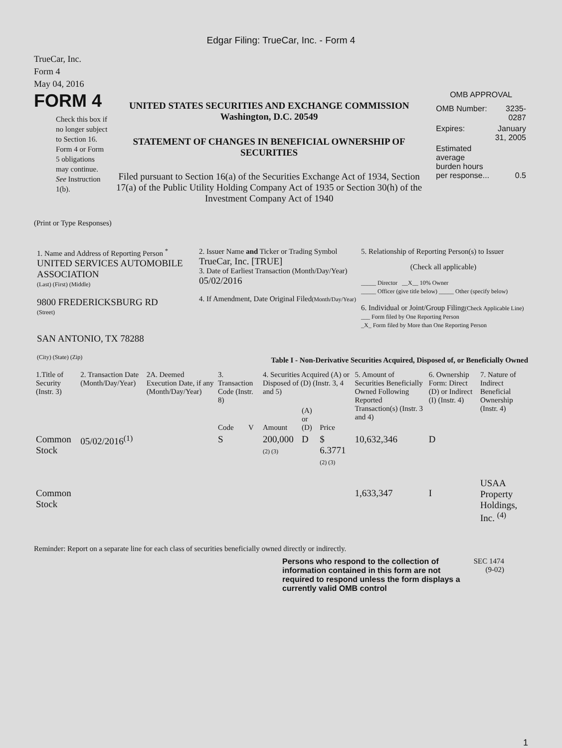Edgar Filing: TrueCar, Inc. - Form 4
TrueCar, Inc.
Form 4
May 04, 2016
FORM 4
Check this box if no longer subject to Section 16. Form 4 or Form 5 obligations may continue. See Instruction 1(b).
UNITED STATES SECURITIES AND EXCHANGE COMMISSION
Washington, D.C. 20549
STATEMENT OF CHANGES IN BENEFICIAL OWNERSHIP OF SECURITIES
Filed pursuant to Section 16(a) of the Securities Exchange Act of 1934, Section 17(a) of the Public Utility Holding Company Act of 1935 or Section 30(h) of the Investment Company Act of 1940
OMB APPROVAL
| OMB Number: | 3235-0287 |
| Expires: | January 31, 2005 |
| Estimated average burden hours per response... | 0.5 |
(Print or Type Responses)
1. Name and Address of Reporting Person <sup>*</sup>
UNITED SERVICES AUTOMOBILE ASSOCIATION
(Last) (First) (Middle)
9800 FREDERICKSBURG RD
(Street)
SAN ANTONIO, TX 78288
(City) (State) (Zip)
2. Issuer Name and Ticker or Trading Symbol
TrueCar, Inc. [TRUE]
3. Date of Earliest Transaction (Month/Day/Year)
05/02/2016
4. If Amendment, Date Original Filed(Month/Day/Year)
5. Relationship of Reporting Person(s) to Issuer
(Check all applicable)
_____ Director __X__ 10% Owner
_____ Officer (give title below) _____ Other (specify below)
6. Individual or Joint/Group Filing(Check Applicable Line)
___ Form filed by One Reporting Person
_X_ Form filed by More than One Reporting Person
Table I - Non-Derivative Securities Acquired, Disposed of, or Beneficially Owned
| 1.Title of Security (Instr. 3) | 2. Transaction Date (Month/Day/Year) | 2A. Deemed Execution Date, if any (Month/Day/Year) | 3. Transaction Code (Instr. 8) | | 4. Securities Acquired (A) or Disposed of (D) (Instr. 3, 4 and 5) | | | 5. Amount of Securities Beneficially Owned Following Reported Transaction(s) (Instr. 3 and 4) | 6. Ownership Form: Direct (D) or Indirect (I) (Instr. 4) | 7. Nature of Indirect Beneficial Ownership (Instr. 4) |
| --- | --- | --- | --- | --- | --- | --- | --- | --- | --- | --- |
| | | | Code | V | Amount | (A) or (D) | Price | | | |
| Common Stock | 05/02/2016<sup>(1)</sup> | | S | | 200,000 (2) (3) | D | $ 6.3771 (2) (3) | 10,632,346 | D | |
| Common Stock | | | | | | | | 1,633,347 | I | USAA Property Holdings, Inc. <sup>(4)</sup> |
Reminder: Report on a separate line for each class of securities beneficially owned directly or indirectly.
Persons who respond to the collection of information contained in this form are not required to respond unless the form displays a currently valid OMB control
SEC 1474 (9-02)
1